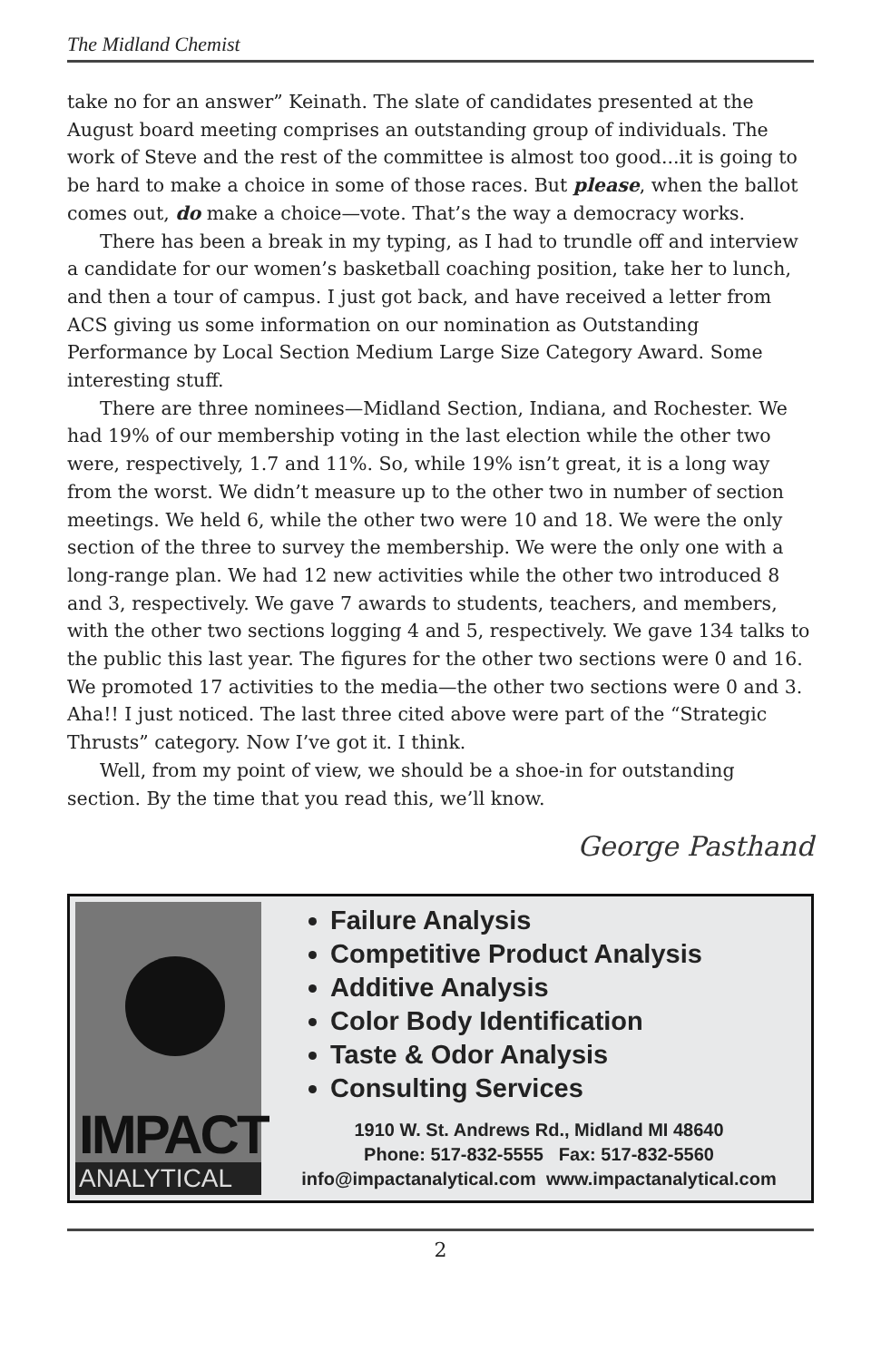The Midland Chemist
take no for an answer” Keinath. The slate of candidates presented at the August board meeting comprises an outstanding group of individuals. The work of Steve and the rest of the committee is almost too good...it is going to be hard to make a choice in some of those races. But please, when the ballot comes out, do make a choice—vote. That’s the way a democracy works.
There has been a break in my typing, as I had to trundle off and interview a candidate for our women’s basketball coaching position, take her to lunch, and then a tour of campus. I just got back, and have received a letter from ACS giving us some information on our nomination as Outstanding Performance by Local Section Medium Large Size Category Award. Some interesting stuff.
There are three nominees—Midland Section, Indiana, and Rochester. We had 19% of our membership voting in the last election while the other two were, respectively, 1.7 and 11%. So, while 19% isn’t great, it is a long way from the worst. We didn’t measure up to the other two in number of section meetings. We held 6, while the other two were 10 and 18. We were the only section of the three to survey the membership. We were the only one with a long-range plan. We had 12 new activities while the other two introduced 8 and 3, respectively. We gave 7 awards to students, teachers, and members, with the other two sections logging 4 and 5, respectively. We gave 134 talks to the public this last year. The figures for the other two sections were 0 and 16. We promoted 17 activities to the media—the other two sections were 0 and 3. Aha!! I just noticed. The last three cited above were part of the “Strategic Thrusts” category. Now I’ve got it. I think.
Well, from my point of view, we should be a shoe-in for outstanding section. By the time that you read this, we’ll know.
George Pasthand
IMPACT
ANALYTICAL
Failure Analysis
Competitive Product Analysis
Additive Analysis
Color Body Identification
Taste & Odor Analysis
Consulting Services
1910 W. St. Andrews Rd., Midland MI 48640
Phone: 517-832-5555 Fax: 517-832-5560
info@impactanalytical.com www.impactanalytical.com
2